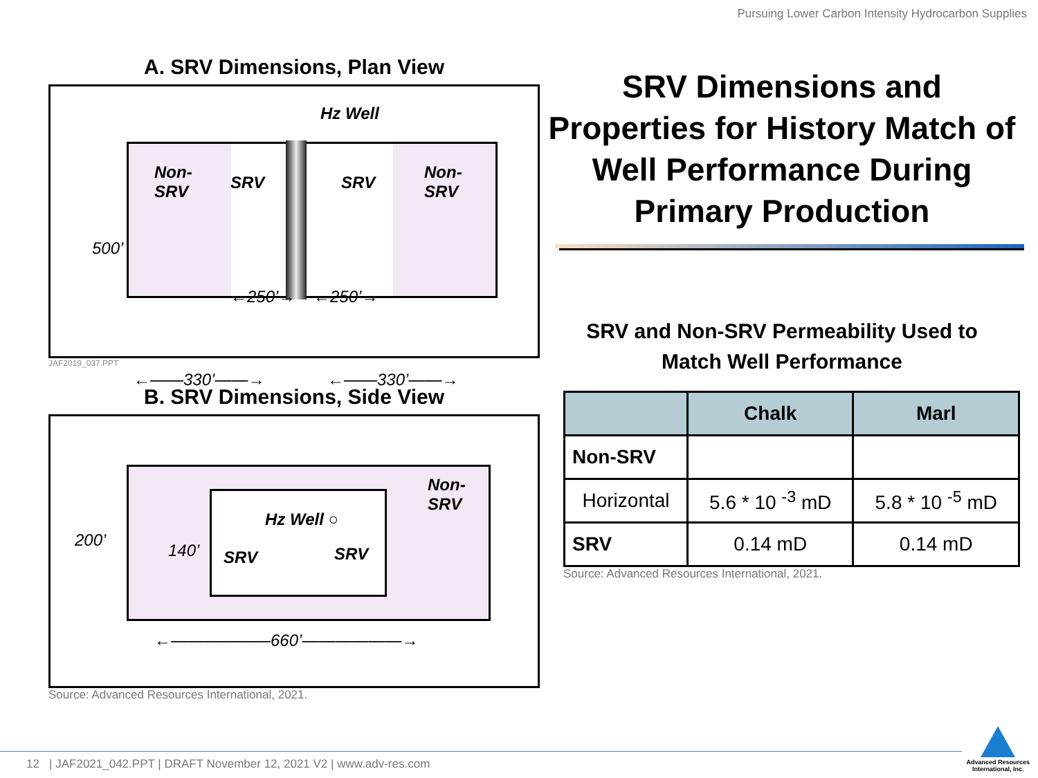Pursuing Lower Carbon Intensity Hydrocarbon Supplies
A. SRV Dimensions, Plan View
Hz Well
Non-
SRV SRV SRV
Non-
SRV
500’
←250’→ ←250’→
←——330’——→ ←——330’——→
JAF2019_037.PPT
B. SRV Dimensions, Side View
Non-
SRV
Hz Well ○
SRV SRV
200’
140’
←——————660’——————→
Source: Advanced Resources International, 2021.
SRV Dimensions and Properties for History Match of Well Performance During Primary Production
SRV and Non-SRV Permeability Used to
Match Well Performance
| | Chalk | Marl |
| --- | --- | --- |
| Non-SRV | | |
| Horizontal | 5.6 * 10 <sup>-3</sup> mD | 5.8 * 10 <sup>-5</sup> mD |
| SRV | 0.14 mD | 0.14 mD |
Source: Advanced Resources International, 2021.
12 | JAF2021_042.PPT | DRAFT November 12, 2021 V2 | www.adv-res.com
Advanced Resources
International, Inc.